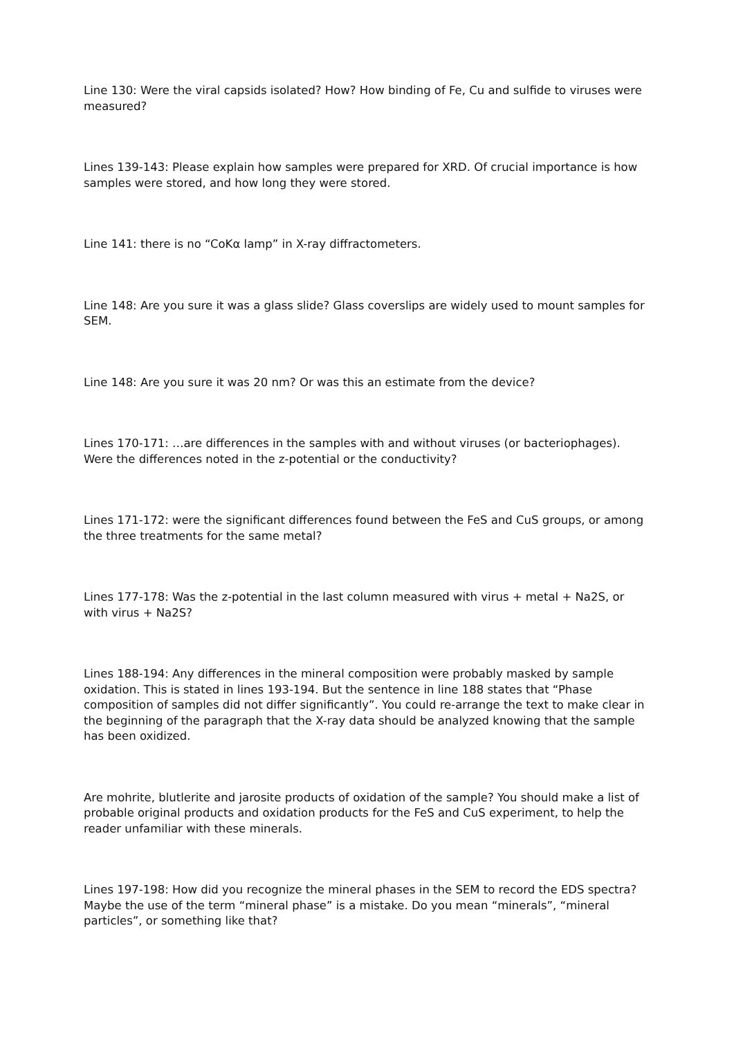Line 130: Were the viral capsids isolated? How? How binding of Fe, Cu and sulfide to viruses were measured?
Lines 139-143: Please explain how samples were prepared for XRD. Of crucial importance is how samples were stored, and how long they were stored.
Line 141: there is no “CoKα lamp” in X-ray diffractometers.
Line 148: Are you sure it was a glass slide? Glass coverslips are widely used to mount samples for SEM.
Line 148: Are you sure it was 20 nm? Or was this an estimate from the device?
Lines 170-171: …are differences in the samples with and without viruses (or bacteriophages). Were the differences noted in the z-potential or the conductivity?
Lines 171-172: were the significant differences found between the FeS and CuS groups, or among the three treatments for the same metal?
Lines 177-178: Was the z-potential in the last column measured with virus + metal + Na2S, or with virus + Na2S?
Lines 188-194: Any differences in the mineral composition were probably masked by sample oxidation. This is stated in lines 193-194. But the sentence in line 188 states that “Phase composition of samples did not differ significantly”. You could re-arrange the text to make clear in the beginning of the paragraph that the X-ray data should be analyzed knowing that the sample has been oxidized.
Are mohrite, blutlerite and jarosite products of oxidation of the sample? You should make a list of probable original products and oxidation products for the FeS and CuS experiment, to help the reader unfamiliar with these minerals.
Lines 197-198: How did you recognize the mineral phases in the SEM to record the EDS spectra? Maybe the use of the term “mineral phase” is a mistake. Do you mean “minerals”, “mineral particles”, or something like that?